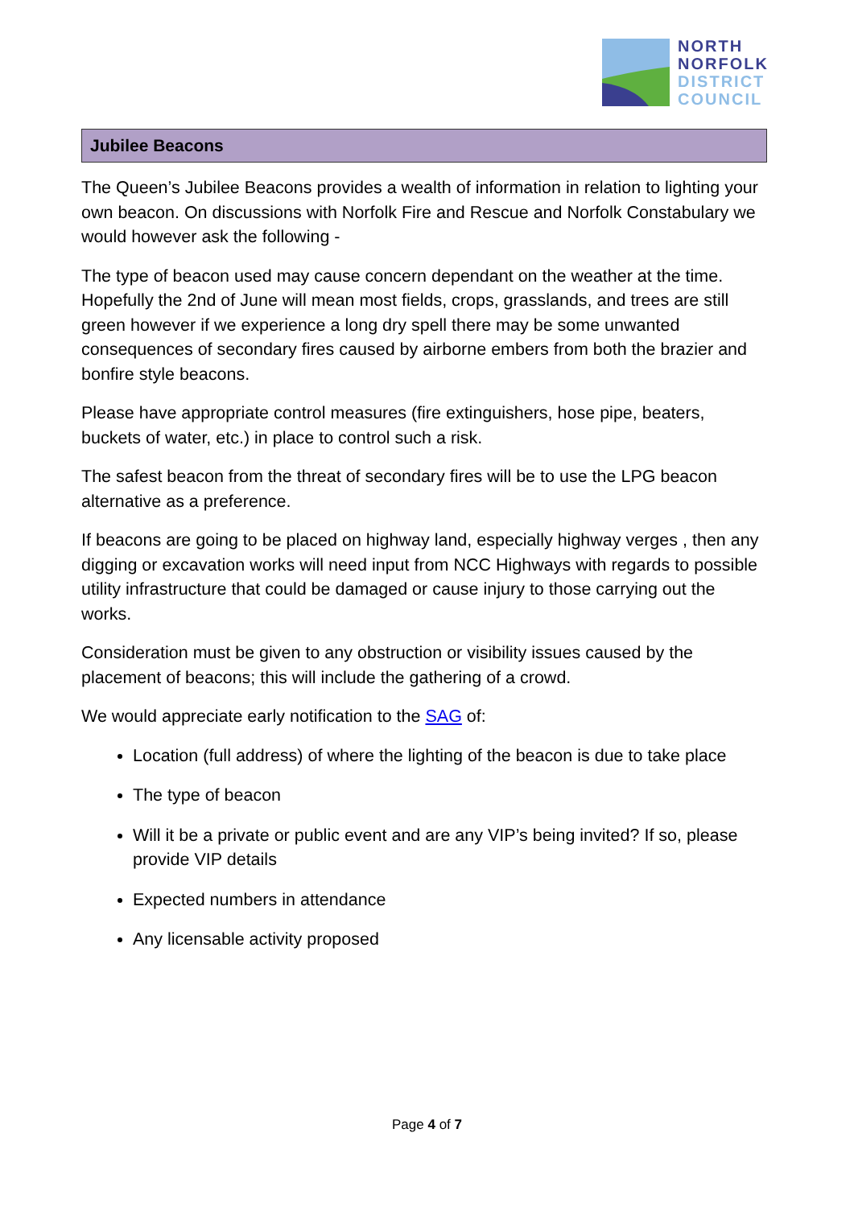NORTH
NORFOLK
DISTRICT
COUNCIL
Jubilee Beacons
The Queen’s Jubilee Beacons provides a wealth of information in relation to lighting your own beacon. On discussions with Norfolk Fire and Rescue and Norfolk Constabulary we would however ask the following -
The type of beacon used may cause concern dependant on the weather at the time. Hopefully the 2nd of June will mean most fields, crops, grasslands, and trees are still green however if we experience a long dry spell there may be some unwanted consequences of secondary fires caused by airborne embers from both the brazier and bonfire style beacons.
Please have appropriate control measures (fire extinguishers, hose pipe, beaters, buckets of water, etc.) in place to control such a risk.
The safest beacon from the threat of secondary fires will be to use the LPG beacon alternative as a preference.
If beacons are going to be placed on highway land, especially highway verges , then any digging or excavation works will need input from NCC Highways with regards to possible utility infrastructure that could be damaged or cause injury to those carrying out the works.
Consideration must be given to any obstruction or visibility issues caused by the placement of beacons; this will include the gathering of a crowd.
We would appreciate early notification to the SAG of:
Location (full address) of where the lighting of the beacon is due to take place
The type of beacon
Will it be a private or public event and are any VIP’s being invited? If so, please provide VIP details
Expected numbers in attendance
Any licensable activity proposed
Page 4 of 7